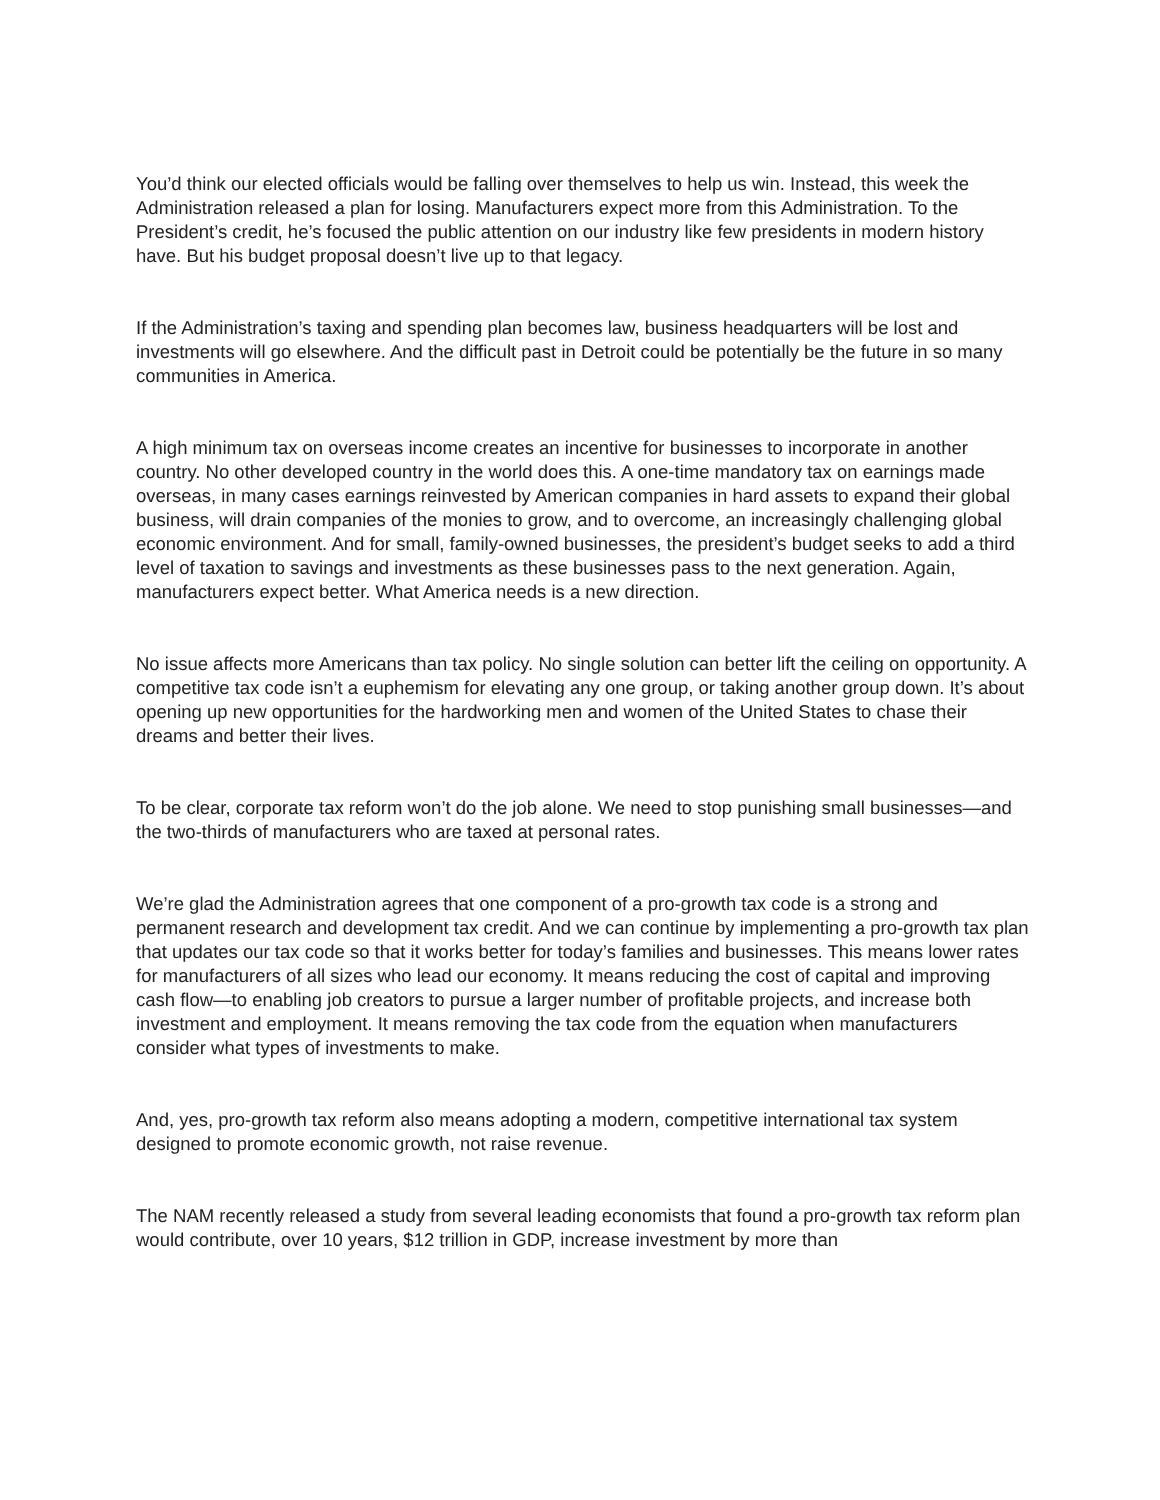You’d think our elected officials would be falling over themselves to help us win. Instead, this week the Administration released a plan for losing. Manufacturers expect more from this Administration. To the President’s credit, he’s focused the public attention on our industry like few presidents in modern history have. But his budget proposal doesn’t live up to that legacy.
If the Administration’s taxing and spending plan becomes law, business headquarters will be lost and investments will go elsewhere. And the difficult past in Detroit could be potentially be the future in so many communities in America.
A high minimum tax on overseas income creates an incentive for businesses to incorporate in another country. No other developed country in the world does this. A one-time mandatory tax on earnings made overseas, in many cases earnings reinvested by American companies in hard assets to expand their global business, will drain companies of the monies to grow, and to overcome, an increasingly challenging global economic environment. And for small, family-owned businesses, the president’s budget seeks to add a third level of taxation to savings and investments as these businesses pass to the next generation. Again, manufacturers expect better. What America needs is a new direction.
No issue affects more Americans than tax policy. No single solution can better lift the ceiling on opportunity. A competitive tax code isn’t a euphemism for elevating any one group, or taking another group down. It’s about opening up new opportunities for the hardworking men and women of the United States to chase their dreams and better their lives.
To be clear, corporate tax reform won’t do the job alone. We need to stop punishing small businesses—and the two-thirds of manufacturers who are taxed at personal rates.
We’re glad the Administration agrees that one component of a pro-growth tax code is a strong and permanent research and development tax credit. And we can continue by implementing a pro-growth tax plan that updates our tax code so that it works better for today’s families and businesses. This means lower rates for manufacturers of all sizes who lead our economy. It means reducing the cost of capital and improving cash flow—to enabling job creators to pursue a larger number of profitable projects, and increase both investment and employment. It means removing the tax code from the equation when manufacturers consider what types of investments to make.
And, yes, pro-growth tax reform also means adopting a modern, competitive international tax system designed to promote economic growth, not raise revenue.
The NAM recently released a study from several leading economists that found a pro-growth tax reform plan would contribute, over 10 years, $12 trillion in GDP, increase investment by more than